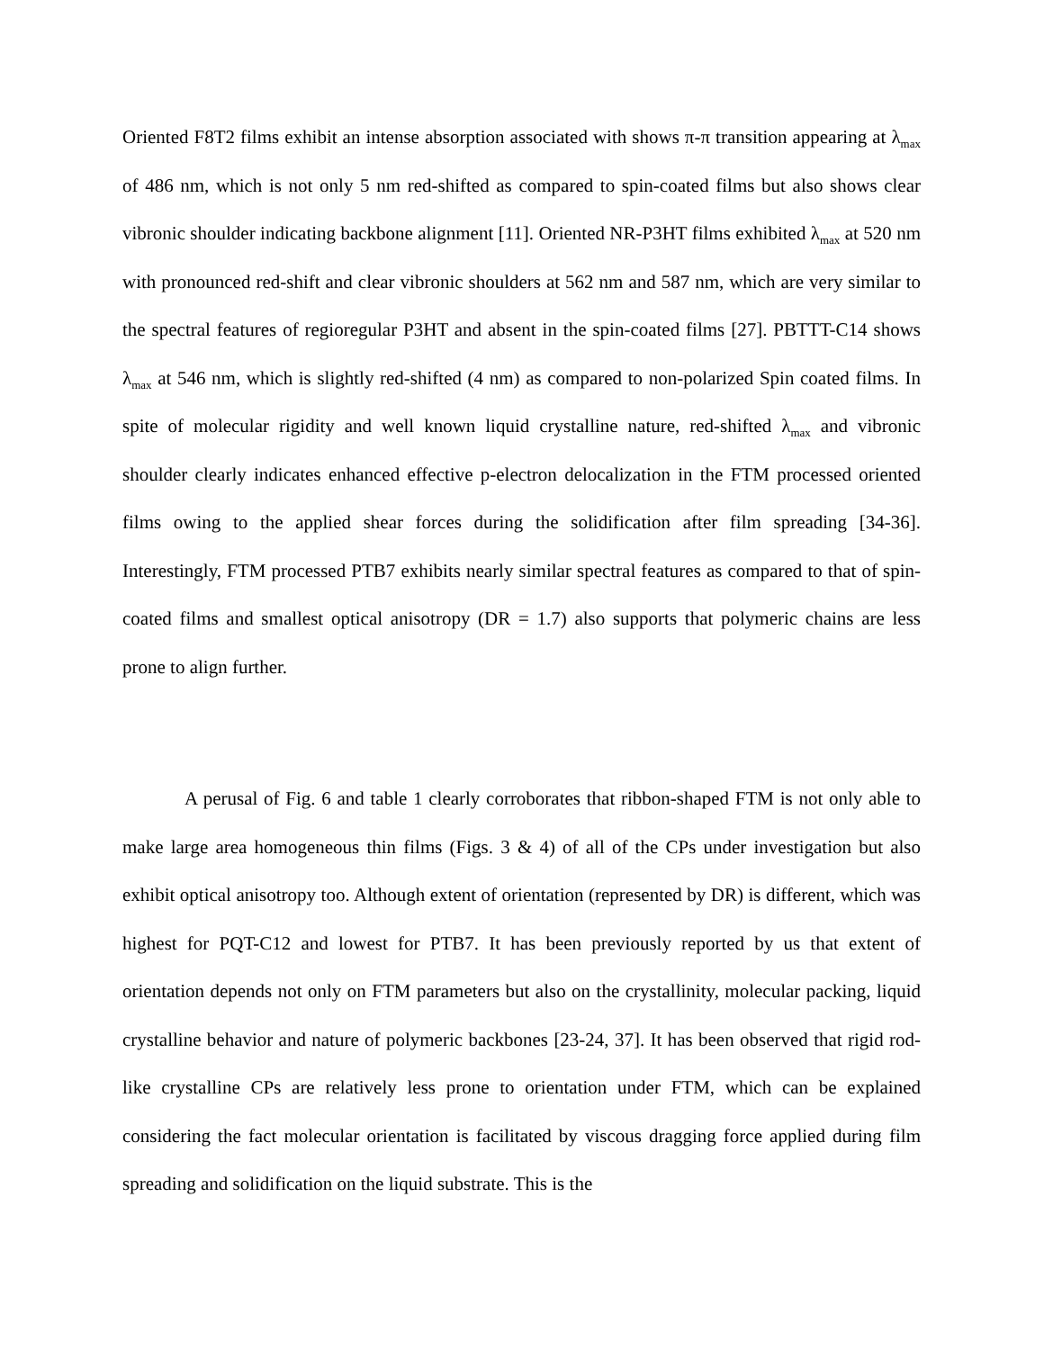Oriented F8T2 films exhibit an intense absorption associated with shows π-π transition appearing at λ<sub>max</sub> of 486 nm, which is not only 5 nm red-shifted as compared to spin-coated films but also shows clear vibronic shoulder indicating backbone alignment [11]. Oriented NR-P3HT films exhibited λ<sub>max</sub> at 520 nm with pronounced red-shift and clear vibronic shoulders at 562 nm and 587 nm, which are very similar to the spectral features of regioregular P3HT and absent in the spin-coated films [27]. PBTTT-C14 shows λ<sub>max</sub> at 546 nm, which is slightly red-shifted (4 nm) as compared to non-polarized Spin coated films. In spite of molecular rigidity and well known liquid crystalline nature, red-shifted λ<sub>max</sub> and vibronic shoulder clearly indicates enhanced effective p-electron delocalization in the FTM processed oriented films owing to the applied shear forces during the solidification after film spreading [34-36]. Interestingly, FTM processed PTB7 exhibits nearly similar spectral features as compared to that of spin-coated films and smallest optical anisotropy (DR = 1.7) also supports that polymeric chains are less prone to align further.
A perusal of Fig. 6 and table 1 clearly corroborates that ribbon-shaped FTM is not only able to make large area homogeneous thin films (Figs. 3 & 4) of all of the CPs under investigation but also exhibit optical anisotropy too. Although extent of orientation (represented by DR) is different, which was highest for PQT-C12 and lowest for PTB7. It has been previously reported by us that extent of orientation depends not only on FTM parameters but also on the crystallinity, molecular packing, liquid crystalline behavior and nature of polymeric backbones [23-24, 37]. It has been observed that rigid rod-like crystalline CPs are relatively less prone to orientation under FTM, which can be explained considering the fact molecular orientation is facilitated by viscous dragging force applied during film spreading and solidification on the liquid substrate. This is the